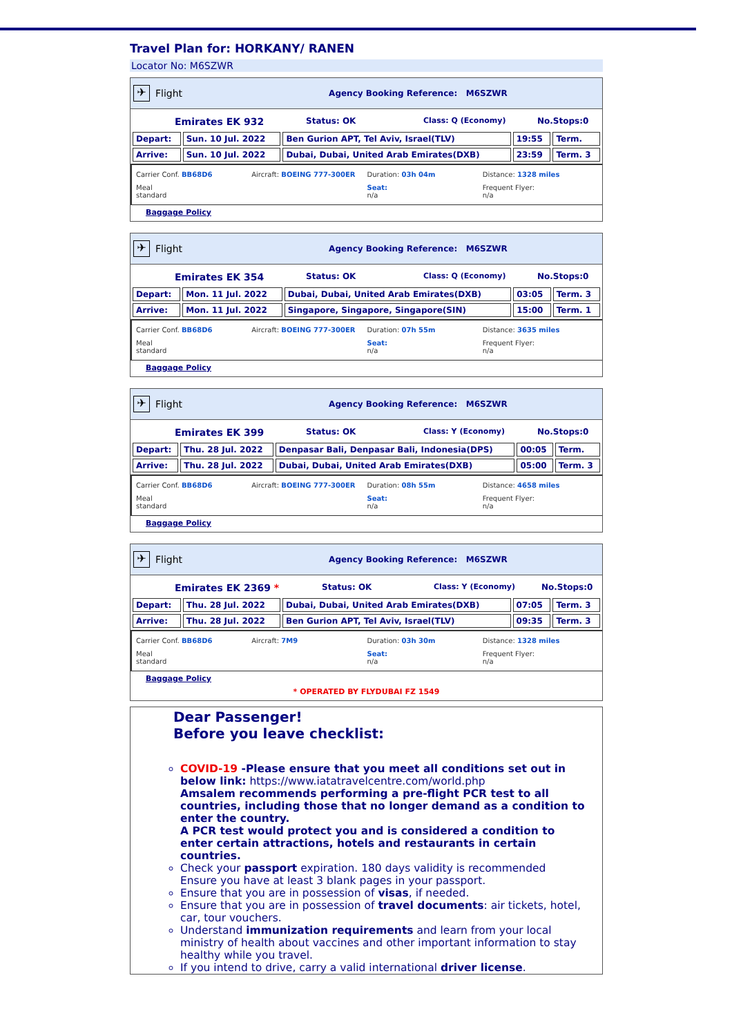Travel Plan for: HORKANY/ RANEN
Locator No: M6SZWR
✈ Flight Agency Booking Reference: M6SZWR
Emirates EK 932 Status: OK Class: Q (Economy) No.Stops:0
| Depart: | Sun. 10 Jul. 2022 | Ben Gurion APT, Tel Aviv, Israel(TLV) | 19:55 | Term. |
| Arrive: | Sun. 10 Jul. 2022 | Dubai, Dubai, United Arab Emirates(DXB) | 23:59 | Term. 3 |
Carrier Conf. BB68D6 Aircraft: BOEING 777-300ER Duration: 03h 04m Distance: 1328 miles Meal
standard Seat:
n/a Frequent Flyer:
n/a
Baggage Policy
✈ Flight Agency Booking Reference: M6SZWR
Emirates EK 354 Status: OK Class: Q (Economy) No.Stops:0
| Depart: | Mon. 11 Jul. 2022 | Dubai, Dubai, United Arab Emirates(DXB) | 03:05 | Term. 3 |
| Arrive: | Mon. 11 Jul. 2022 | Singapore, Singapore, Singapore(SIN) | 15:00 | Term. 1 |
Carrier Conf. BB68D6 Aircraft: BOEING 777-300ER Duration: 07h 55m Distance: 3635 miles Meal
standard Seat:
n/a Frequent Flyer:
n/a
Baggage Policy
✈ Flight Agency Booking Reference: M6SZWR
Emirates EK 399 Status: OK Class: Y (Economy) No.Stops:0
| Depart: | Thu. 28 Jul. 2022 | Denpasar Bali, Denpasar Bali, Indonesia(DPS) | 00:05 | Term. |
| Arrive: | Thu. 28 Jul. 2022 | Dubai, Dubai, United Arab Emirates(DXB) | 05:00 | Term. 3 |
Carrier Conf. BB68D6 Aircraft: BOEING 777-300ER Duration: 08h 55m Distance: 4658 miles Meal
standard Seat:
n/a Frequent Flyer:
n/a
Baggage Policy
✈ Flight Agency Booking Reference: M6SZWR
Emirates EK 2369 * Status: OK Class: Y (Economy) No.Stops:0
| Depart: | Thu. 28 Jul. 2022 | Dubai, Dubai, United Arab Emirates(DXB) | 07:05 | Term. 3 |
| Arrive: | Thu. 28 Jul. 2022 | Ben Gurion APT, Tel Aviv, Israel(TLV) | 09:35 | Term. 3 |
Carrier Conf. BB68D6 Aircraft: 7M9 Duration: 03h 30m Distance: 1328 miles Meal
standard Seat:
n/a Frequent Flyer:
n/a
Baggage Policy
* OPERATED BY FLYDUBAI FZ 1549
Dear Passenger!
Before you leave checklist:
COVID-19 -Please ensure that you meet all conditions set out in below link: https://www.iatatravelcentre.com/world.php
Amsalem recommends performing a pre-flight PCR test to all countries, including those that no longer demand as a condition to enter the country.
A PCR test would protect you and is considered a condition to enter certain attractions, hotels and restaurants in certain countries.
Check your passport expiration. 180 days validity is recommended
Ensure you have at least 3 blank pages in your passport.
Ensure that you are in possession of visas, if needed.
Ensure that you are in possession of travel documents: air tickets, hotel, car, tour vouchers.
Understand immunization requirements and learn from your local ministry of health about vaccines and other important information to stay healthy while you travel.
If you intend to drive, carry a valid international driver license.